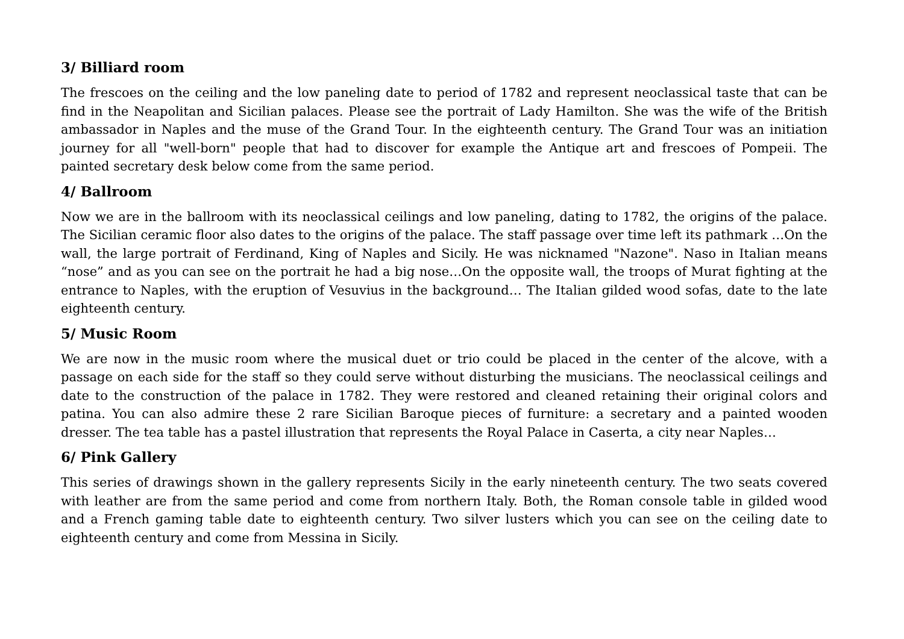3/ Billiard room
The frescoes on the ceiling and the low paneling date to period of 1782 and represent neoclassical taste that can be find in the Neapolitan and Sicilian palaces. Please see the portrait of Lady Hamilton. She was the wife of the British ambassador in Naples and the muse of the Grand Tour. In the eighteenth century. The Grand Tour was an initiation journey for all "well-born" people that had to discover for example the Antique art and frescoes of Pompeii. The painted secretary desk below come from the same period.
4/ Ballroom
Now we are in the ballroom with its neoclassical ceilings and low paneling, dating to 1782, the origins of the palace. The Sicilian ceramic floor also dates to the origins of the palace. The staff passage over time left its pathmark …On the wall, the large portrait of Ferdinand, King of Naples and Sicily. He was nicknamed "Nazone". Naso in Italian means “nose” and as you can see on the portrait he had a big nose…On the opposite wall, the troops of Murat fighting at the entrance to Naples, with the eruption of Vesuvius in the background… The Italian gilded wood sofas, date to the late eighteenth century.
5/ Music Room
We are now in the music room where the musical duet or trio could be placed in the center of the alcove, with a passage on each side for the staff so they could serve without disturbing the musicians. The neoclassical ceilings and date to the construction of the palace in 1782. They were restored and cleaned retaining their original colors and patina. You can also admire these 2 rare Sicilian Baroque pieces of furniture: a secretary and a painted wooden dresser. The tea table has a pastel illustration that represents the Royal Palace in Caserta, a city near Naples…
6/ Pink Gallery
This series of drawings shown in the gallery represents Sicily in the early nineteenth century. The two seats covered with leather are from the same period and come from northern Italy. Both, the Roman console table in gilded wood and a French gaming table date to eighteenth century. Two silver lusters which you can see on the ceiling date to eighteenth century and come from Messina in Sicily.